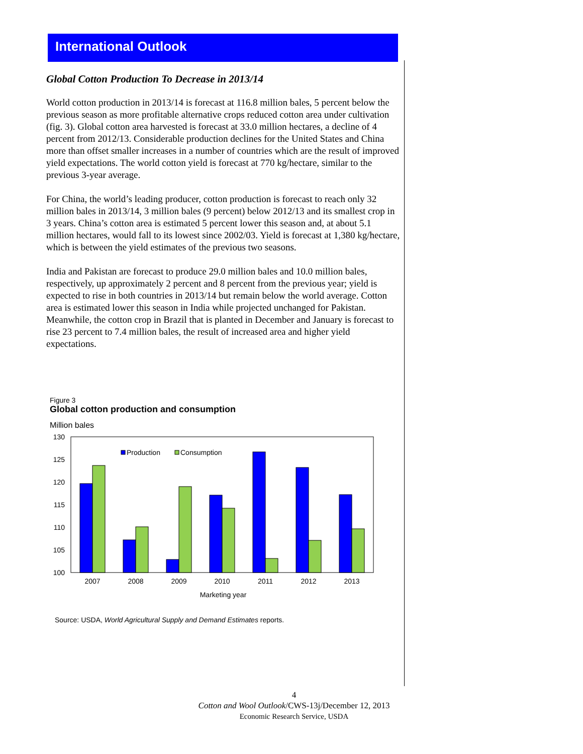International Outlook
Global Cotton Production To Decrease in 2013/14
World cotton production in 2013/14 is forecast at 116.8 million bales, 5 percent below the previous season as more profitable alternative crops reduced cotton area under cultivation (fig. 3). Global cotton area harvested is forecast at 33.0 million hectares, a decline of 4 percent from 2012/13. Considerable production declines for the United States and China more than offset smaller increases in a number of countries which are the result of improved yield expectations. The world cotton yield is forecast at 770 kg/hectare, similar to the previous 3-year average.
For China, the world’s leading producer, cotton production is forecast to reach only 32 million bales in 2013/14, 3 million bales (9 percent) below 2012/13 and its smallest crop in 3 years. China’s cotton area is estimated 5 percent lower this season and, at about 5.1 million hectares, would fall to its lowest since 2002/03. Yield is forecast at 1,380 kg/hectare, which is between the yield estimates of the previous two seasons.
India and Pakistan are forecast to produce 29.0 million bales and 10.0 million bales, respectively, up approximately 2 percent and 8 percent from the previous year; yield is expected to rise in both countries in 2013/14 but remain below the world average. Cotton area is estimated lower this season in India while projected unchanged for Pakistan. Meanwhile, the cotton crop in Brazil that is planted in December and January is forecast to rise 23 percent to 7.4 million bales, the result of increased area and higher yield expectations.
Figure 3
Global cotton production and consumption
Million bales
130
125
120
115
110
105
100
Production
Consumption
2007
2008
2009
2010
2011
2012
2013
Marketing year
Source: USDA, World Agricultural Supply and Demand Estimates reports.
4
Cotton and Wool Outlook/CWS-13j/December 12, 2013
Economic Research Service, USDA